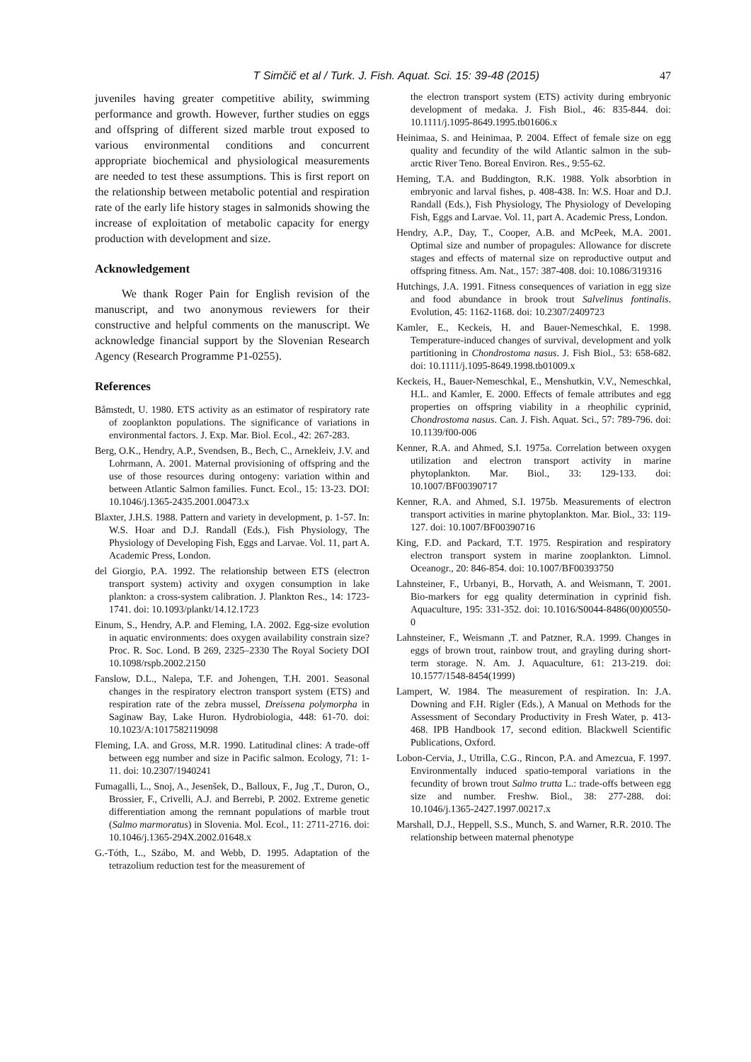T Simčič et al / Turk. J. Fish. Aquat. Sci. 15: 39-48 (2015) 47
juveniles having greater competitive ability, swimming performance and growth. However, further studies on eggs and offspring of different sized marble trout exposed to various environmental conditions and concurrent appropriate biochemical and physiological measurements are needed to test these assumptions. This is first report on the relationship between metabolic potential and respiration rate of the early life history stages in salmonids showing the increase of exploitation of metabolic capacity for energy production with development and size.
Acknowledgement
We thank Roger Pain for English revision of the manuscript, and two anonymous reviewers for their constructive and helpful comments on the manuscript. We acknowledge financial support by the Slovenian Research Agency (Research Programme P1-0255).
References
Båmstedt, U. 1980. ETS activity as an estimator of respiratory rate of zooplankton populations. The significance of variations in environmental factors. J. Exp. Mar. Biol. Ecol., 42: 267-283.
Berg, O.K., Hendry, A.P., Svendsen, B., Bech, C., Arnekleiv, J.V. and Lohrmann, A. 2001. Maternal provisioning of offspring and the use of those resources during ontogeny: variation within and between Atlantic Salmon families. Funct. Ecol., 15: 13-23. DOI: 10.1046/j.1365-2435.2001.00473.x
Blaxter, J.H.S. 1988. Pattern and variety in development, p. 1-57. In: W.S. Hoar and D.J. Randall (Eds.), Fish Physiology, The Physiology of Developing Fish, Eggs and Larvae. Vol. 11, part A. Academic Press, London.
del Giorgio, P.A. 1992. The relationship between ETS (electron transport system) activity and oxygen consumption in lake plankton: a cross-system calibration. J. Plankton Res., 14: 1723-1741. doi: 10.1093/plankt/14.12.1723
Einum, S., Hendry, A.P. and Fleming, I.A. 2002. Egg-size evolution in aquatic environments: does oxygen availability constrain size? Proc. R. Soc. Lond. B 269, 2325–2330 The Royal Society DOI 10.1098/rspb.2002.2150
Fanslow, D.L., Nalepa, T.F. and Johengen, T.H. 2001. Seasonal changes in the respiratory electron transport system (ETS) and respiration rate of the zebra mussel, Dreissena polymorpha in Saginaw Bay, Lake Huron. Hydrobiologia, 448: 61-70. doi: 10.1023/A:1017582119098
Fleming, I.A. and Gross, M.R. 1990. Latitudinal clines: A trade-off between egg number and size in Pacific salmon. Ecology, 71: 1-11. doi: 10.2307/1940241
Fumagalli, L., Snoj, A., Jesenšek, D., Balloux, F., Jug ,T., Duron, O., Brossier, F., Crivelli, A.J. and Berrebi, P. 2002. Extreme genetic differentiation among the remnant populations of marble trout (Salmo marmoratus) in Slovenia. Mol. Ecol., 11: 2711-2716. doi: 10.1046/j.1365-294X.2002.01648.x
G.-Tóth, L., Szábo, M. and Webb, D. 1995. Adaptation of the tetrazolium reduction test for the measurement of
the electron transport system (ETS) activity during embryonic development of medaka. J. Fish Biol., 46: 835-844. doi: 10.1111/j.1095-8649.1995.tb01606.x
Heinimaa, S. and Heinimaa, P. 2004. Effect of female size on egg quality and fecundity of the wild Atlantic salmon in the sub-arctic River Teno. Boreal Environ. Res., 9:55-62.
Heming, T.A. and Buddington, R.K. 1988. Yolk absorbtion in embryonic and larval fishes, p. 408-438. In: W.S. Hoar and D.J. Randall (Eds.), Fish Physiology, The Physiology of Developing Fish, Eggs and Larvae. Vol. 11, part A. Academic Press, London.
Hendry, A.P., Day, T., Cooper, A.B. and McPeek, M.A. 2001. Optimal size and number of propagules: Allowance for discrete stages and effects of maternal size on reproductive output and offspring fitness. Am. Nat., 157: 387-408. doi: 10.1086/319316
Hutchings, J.A. 1991. Fitness consequences of variation in egg size and food abundance in brook trout Salvelinus fontinalis. Evolution, 45: 1162-1168. doi: 10.2307/2409723
Kamler, E., Keckeis, H. and Bauer-Nemeschkal, E. 1998. Temperature-induced changes of survival, development and yolk partitioning in Chondrostoma nasus. J. Fish Biol., 53: 658-682. doi: 10.1111/j.1095-8649.1998.tb01009.x
Keckeis, H., Bauer-Nemeschkal, E., Menshutkin, V.V., Nemeschkal, H.L. and Kamler, E. 2000. Effects of female attributes and egg properties on offspring viability in a rheophilic cyprinid, Chondrostoma nasus. Can. J. Fish. Aquat. Sci., 57: 789-796. doi: 10.1139/f00-006
Kenner, R.A. and Ahmed, S.I. 1975a. Correlation between oxygen utilization and electron transport activity in marine phytoplankton. Mar. Biol., 33: 129-133. doi: 10.1007/BF00390717
Kenner, R.A. and Ahmed, S.I. 1975b. Measurements of electron transport activities in marine phytoplankton. Mar. Biol., 33: 119-127. doi: 10.1007/BF00390716
King, F.D. and Packard, T.T. 1975. Respiration and respiratory electron transport system in marine zooplankton. Limnol. Oceanogr., 20: 846-854. doi: 10.1007/BF00393750
Lahnsteiner, F., Urbanyi, B., Horvath, A. and Weismann, T. 2001. Bio-markers for egg quality determination in cyprinid fish. Aquaculture, 195: 331-352. doi: 10.1016/S0044-8486(00)00550-0
Lahnsteiner, F., Weismann ,T. and Patzner, R.A. 1999. Changes in eggs of brown trout, rainbow trout, and grayling during short-term storage. N. Am. J. Aquaculture, 61: 213-219. doi: 10.1577/1548-8454(1999)
Lampert, W. 1984. The measurement of respiration. In: J.A. Downing and F.H. Rigler (Eds.), A Manual on Methods for the Assessment of Secondary Productivity in Fresh Water, p. 413-468. IPB Handbook 17, second edition. Blackwell Scientific Publications, Oxford.
Lobon-Cervia, J., Utrilla, C.G., Rincon, P.A. and Amezcua, F. 1997. Environmentally induced spatio-temporal variations in the fecundity of brown trout Salmo trutta L.: trade-offs between egg size and number. Freshw. Biol., 38: 277-288. doi: 10.1046/j.1365-2427.1997.00217.x
Marshall, D.J., Heppell, S.S., Munch, S. and Warner, R.R. 2010. The relationship between maternal phenotype